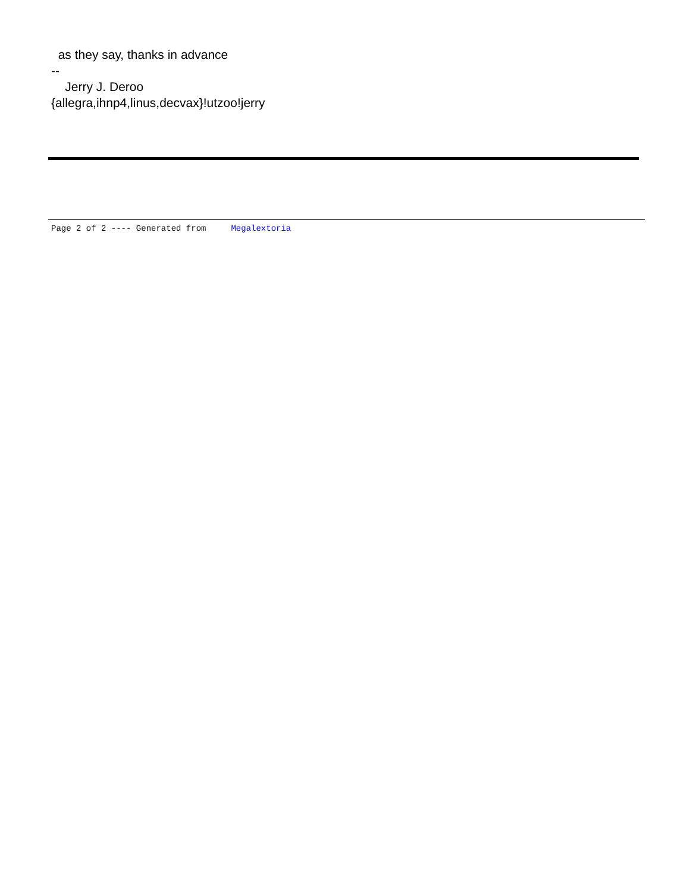as they say, thanks in advance
--
Jerry J. Deroo
{allegra,ihnp4,linus,decvax}!utzoo!jerry
Page 2 of 2 ---- Generated from Megalextoria